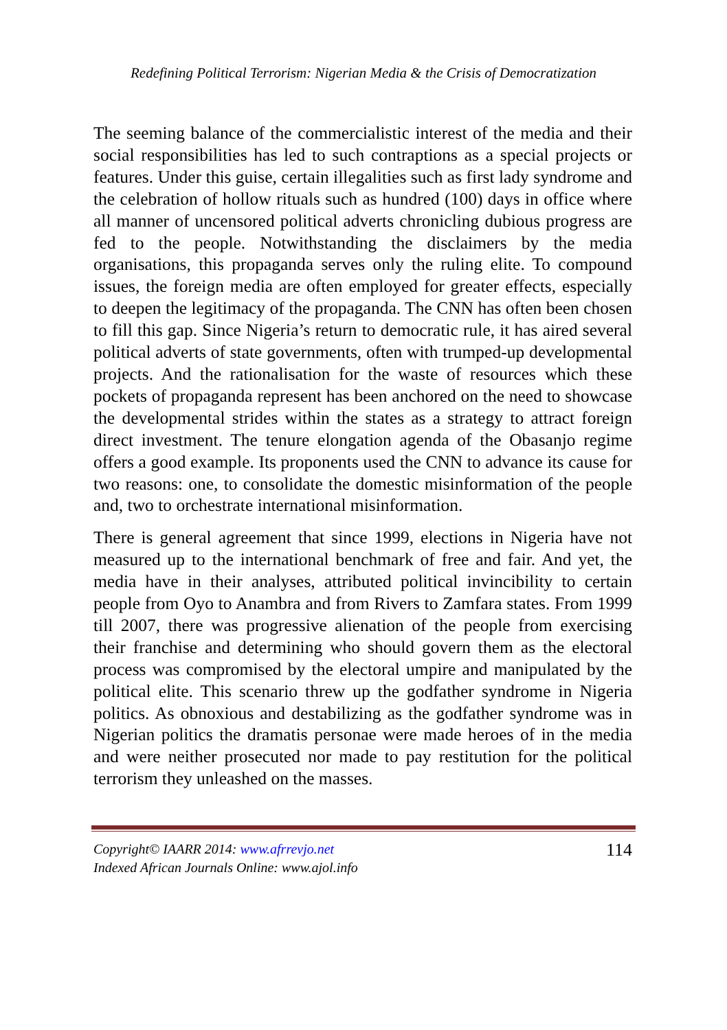Redefining Political Terrorism: Nigerian Media & the Crisis of Democratization
The seeming balance of the commercialistic interest of the media and their social responsibilities has led to such contraptions as a special projects or features. Under this guise, certain illegalities such as first lady syndrome and the celebration of hollow rituals such as hundred (100) days in office where all manner of uncensored political adverts chronicling dubious progress are fed to the people. Notwithstanding the disclaimers by the media organisations, this propaganda serves only the ruling elite. To compound issues, the foreign media are often employed for greater effects, especially to deepen the legitimacy of the propaganda. The CNN has often been chosen to fill this gap. Since Nigeria’s return to democratic rule, it has aired several political adverts of state governments, often with trumped-up developmental projects. And the rationalisation for the waste of resources which these pockets of propaganda represent has been anchored on the need to showcase the developmental strides within the states as a strategy to attract foreign direct investment. The tenure elongation agenda of the Obasanjo regime offers a good example. Its proponents used the CNN to advance its cause for two reasons: one, to consolidate the domestic misinformation of the people and, two to orchestrate international misinformation.
There is general agreement that since 1999, elections in Nigeria have not measured up to the international benchmark of free and fair. And yet, the media have in their analyses, attributed political invincibility to certain people from Oyo to Anambra and from Rivers to Zamfara states. From 1999 till 2007, there was progressive alienation of the people from exercising their franchise and determining who should govern them as the electoral process was compromised by the electoral umpire and manipulated by the political elite. This scenario threw up the godfather syndrome in Nigeria politics. As obnoxious and destabilizing as the godfather syndrome was in Nigerian politics the dramatis personae were made heroes of in the media and were neither prosecuted nor made to pay restitution for the political terrorism they unleashed on the masses.
Copyright© IAARR 2014: www.afrrevjo.net
Indexed African Journals Online: www.ajol.info
114